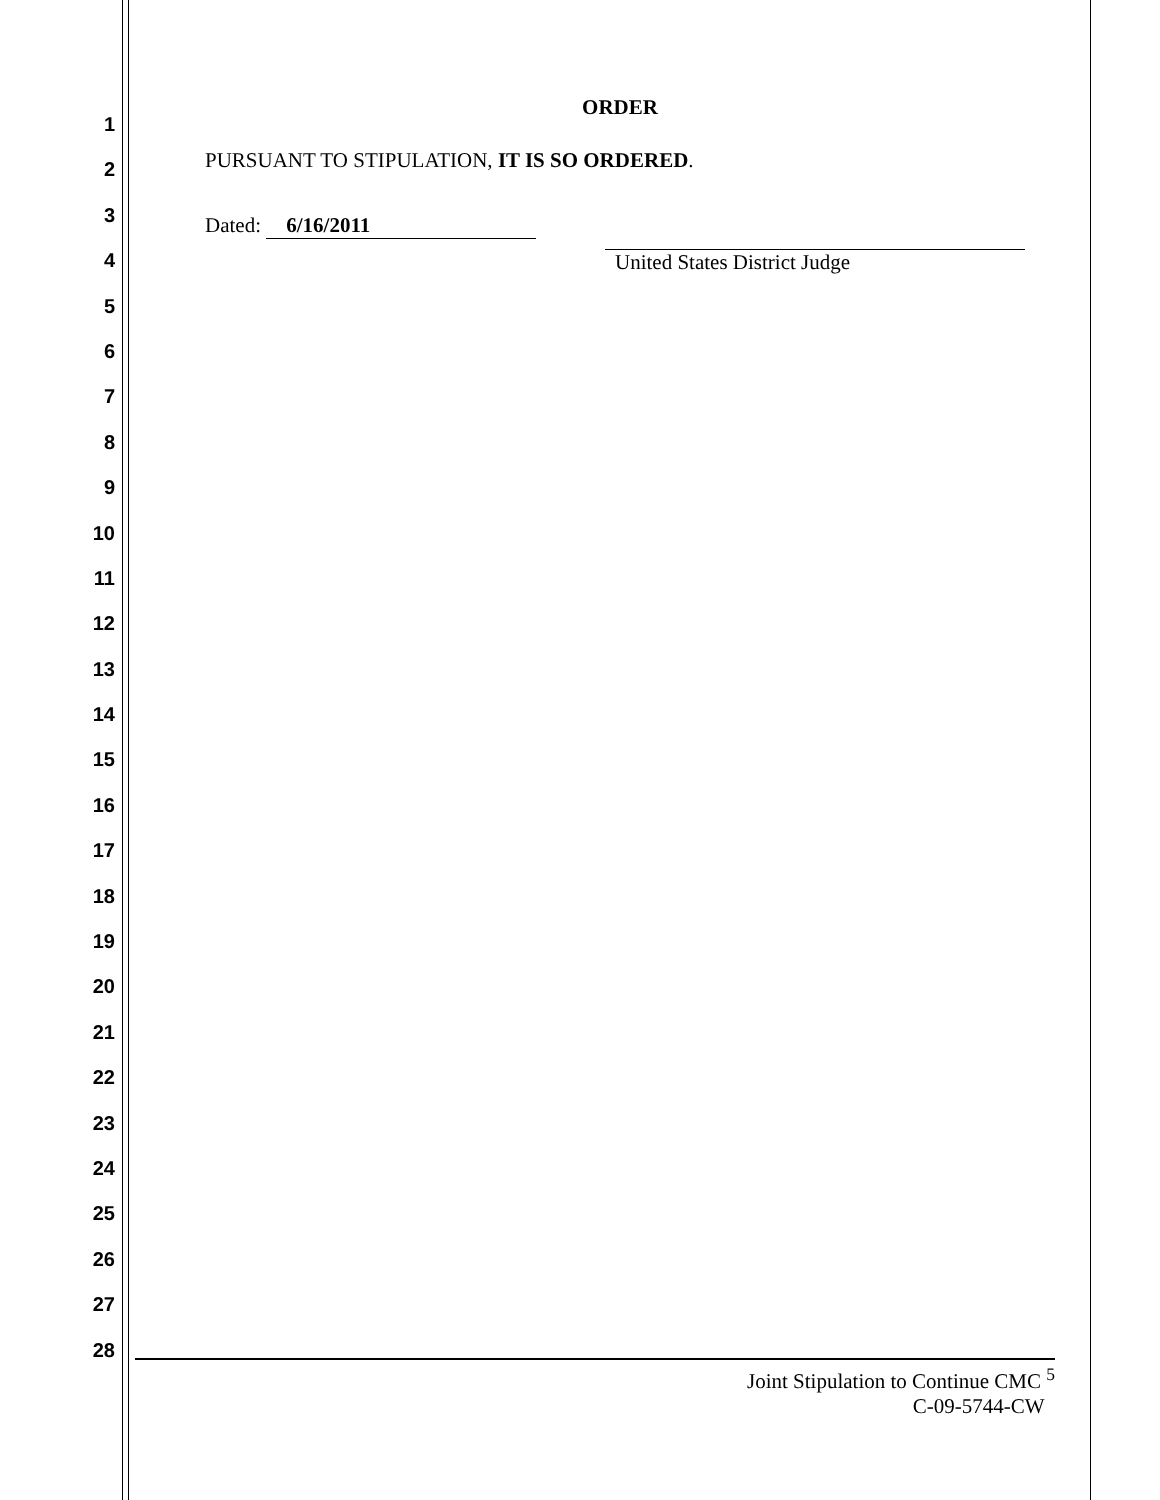1
2
3
4
5
6
7
8
9
10
11
12
13
14
15
16
17
18
19
20
21
22
23
24
25
26
27
28
ORDER
PURSUANT TO STIPULATION, IT IS SO ORDERED.
Dated: 6/16/2011
United States District Judge
Joint Stipulation to Continue CMC <sup>5</sup>
C-09-5744-CW